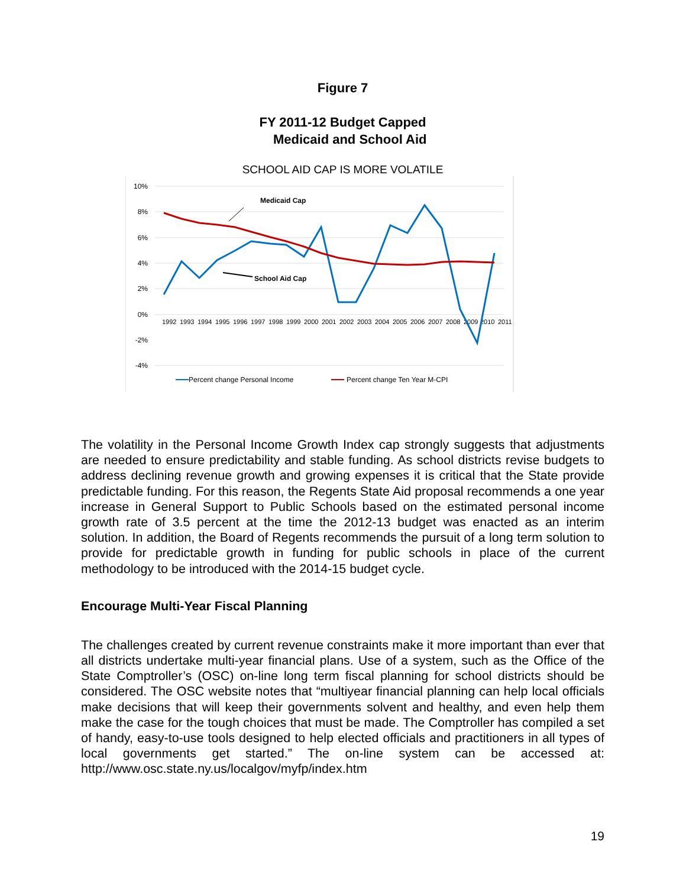Figure 7
FY 2011-12 Budget Capped
Medicaid and School Aid
SCHOOL AID CAP IS MORE VOLATILE
10%
8%
6%
4%
2%
0%
-2%
-4%
1992
1993
1994
1995
1996
1997
1998
1999
2000
2001
2002
2003
2004
2005
2006
2007
2008
2009
2010
2011
Medicaid Cap
School Aid Cap
Percent change Personal Income
Percent change Ten Year M-CPI
The volatility in the Personal Income Growth Index cap strongly suggests that adjustments are needed to ensure predictability and stable funding. As school districts revise budgets to address declining revenue growth and growing expenses it is critical that the State provide predictable funding. For this reason, the Regents State Aid proposal recommends a one year increase in General Support to Public Schools based on the estimated personal income growth rate of 3.5 percent at the time the 2012-13 budget was enacted as an interim solution. In addition, the Board of Regents recommends the pursuit of a long term solution to provide for predictable growth in funding for public schools in place of the current methodology to be introduced with the 2014-15 budget cycle.
Encourage Multi-Year Fiscal Planning
The challenges created by current revenue constraints make it more important than ever that all districts undertake multi-year financial plans. Use of a system, such as the Office of the State Comptroller’s (OSC) on-line long term fiscal planning for school districts should be considered. The OSC website notes that “multiyear financial planning can help local officials make decisions that will keep their governments solvent and healthy, and even help them make the case for the tough choices that must be made. The Comptroller has compiled a set of handy, easy-to-use tools designed to help elected officials and practitioners in all types of local governments get started.” The on-line system can be accessed at: http://www.osc.state.ny.us/localgov/myfp/index.htm
19